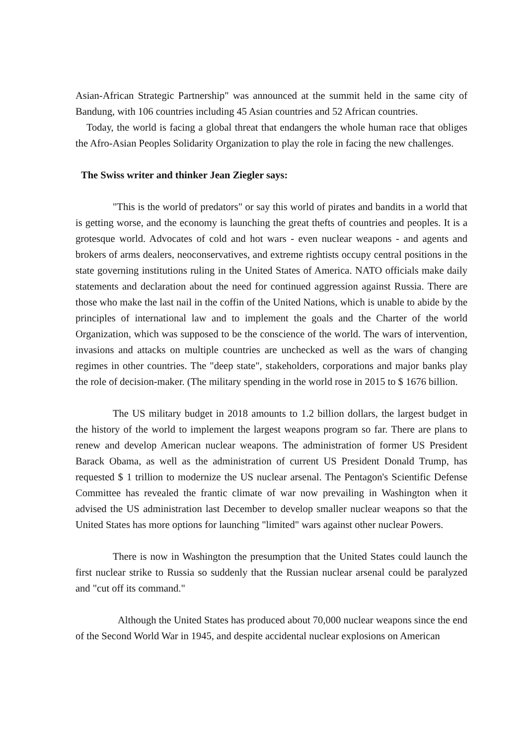Asian-African Strategic Partnership" was announced at the summit held in the same city of Bandung, with 106 countries including 45 Asian countries and 52 African countries.
Today, the world is facing a global threat that endangers the whole human race that obliges the Afro-Asian Peoples Solidarity Organization to play the role in facing the new challenges.
The Swiss writer and thinker Jean Ziegler says:
"This is the world of predators" or say this world of pirates and bandits in a world that is getting worse, and the economy is launching the great thefts of countries and peoples. It is a grotesque world. Advocates of cold and hot wars - even nuclear weapons - and agents and brokers of arms dealers, neoconservatives, and extreme rightists occupy central positions in the state governing institutions ruling in the United States of America. NATO officials make daily statements and declaration about the need for continued aggression against Russia. There are those who make the last nail in the coffin of the United Nations, which is unable to abide by the principles of international law and to implement the goals and the Charter of the world Organization, which was supposed to be the conscience of the world. The wars of intervention, invasions and attacks on multiple countries are unchecked as well as the wars of changing regimes in other countries. The "deep state", stakeholders, corporations and major banks play the role of decision-maker. (The military spending in the world rose in 2015 to $ 1676 billion.
The US military budget in 2018 amounts to 1.2 billion dollars, the largest budget in the history of the world to implement the largest weapons program so far. There are plans to renew and develop American nuclear weapons. The administration of former US President Barack Obama, as well as the administration of current US President Donald Trump, has requested $ 1 trillion to modernize the US nuclear arsenal. The Pentagon's Scientific Defense Committee has revealed the frantic climate of war now prevailing in Washington when it advised the US administration last December to develop smaller nuclear weapons so that the United States has more options for launching "limited" wars against other nuclear Powers.
There is now in Washington the presumption that the United States could launch the first nuclear strike to Russia so suddenly that the Russian nuclear arsenal could be paralyzed and "cut off its command."
Although the United States has produced about 70,000 nuclear weapons since the end of the Second World War in 1945, and despite accidental nuclear explosions on American